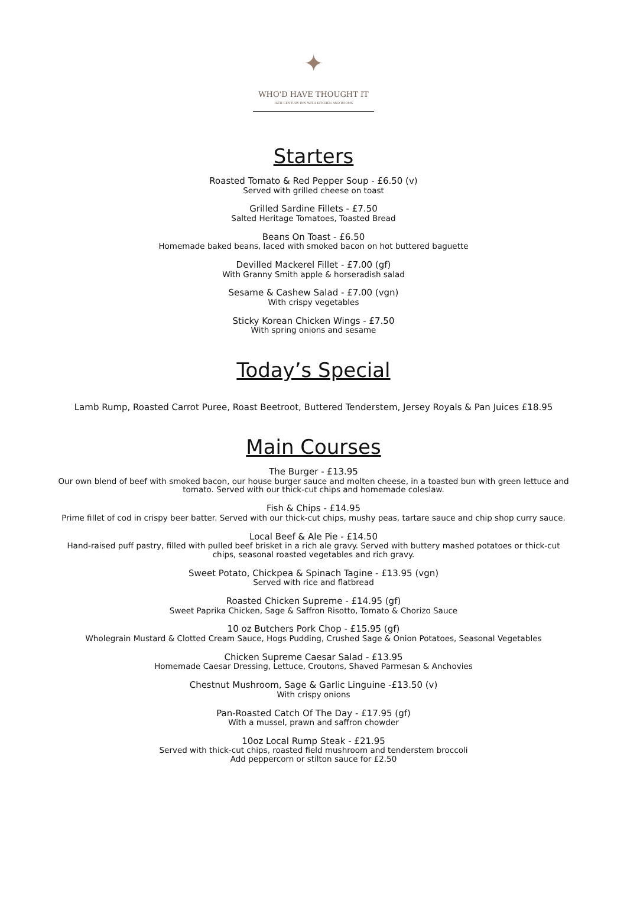✦
WHO'D HAVE THOUGHT IT
16TH CENTURY INN WITH KITCHEN AND ROOMS
Starters
Roasted Tomato & Red Pepper Soup - £6.50 (v)
Served with grilled cheese on toast
Grilled Sardine Fillets - £7.50
Salted Heritage Tomatoes, Toasted Bread
Beans On Toast - £6.50
Homemade baked beans, laced with smoked bacon on hot buttered baguette
Devilled Mackerel Fillet - £7.00 (gf)
With Granny Smith apple & horseradish salad
Sesame & Cashew Salad - £7.00 (vgn)
With crispy vegetables
Sticky Korean Chicken Wings - £7.50
With spring onions and sesame
Today’s Special
Lamb Rump, Roasted Carrot Puree, Roast Beetroot, Buttered Tenderstem, Jersey Royals & Pan Juices £18.95
Main Courses
The Burger - £13.95
Our own blend of beef with smoked bacon, our house burger sauce and molten cheese, in a toasted bun with green lettuce and
tomato. Served with our thick-cut chips and homemade coleslaw.
Fish & Chips - £14.95
Prime fillet of cod in crispy beer batter. Served with our thick-cut chips, mushy peas, tartare sauce and chip shop curry sauce.
Local Beef & Ale Pie - £14.50
Hand-raised puff pastry, filled with pulled beef brisket in a rich ale gravy. Served with buttery mashed potatoes or thick-cut
chips, seasonal roasted vegetables and rich gravy.
Sweet Potato, Chickpea & Spinach Tagine - £13.95 (vgn)
Served with rice and flatbread
Roasted Chicken Supreme - £14.95 (gf)
Sweet Paprika Chicken, Sage & Saffron Risotto, Tomato & Chorizo Sauce
10 oz Butchers Pork Chop - £15.95 (gf)
Wholegrain Mustard & Clotted Cream Sauce, Hogs Pudding, Crushed Sage & Onion Potatoes, Seasonal Vegetables
Chicken Supreme Caesar Salad - £13.95
Homemade Caesar Dressing, Lettuce, Croutons, Shaved Parmesan & Anchovies
Chestnut Mushroom, Sage & Garlic Linguine -£13.50 (v)
With crispy onions
Pan-Roasted Catch Of The Day - £17.95 (gf)
With a mussel, prawn and saffron chowder
10oz Local Rump Steak - £21.95
Served with thick-cut chips, roasted field mushroom and tenderstem broccoli
Add peppercorn or stilton sauce for £2.50